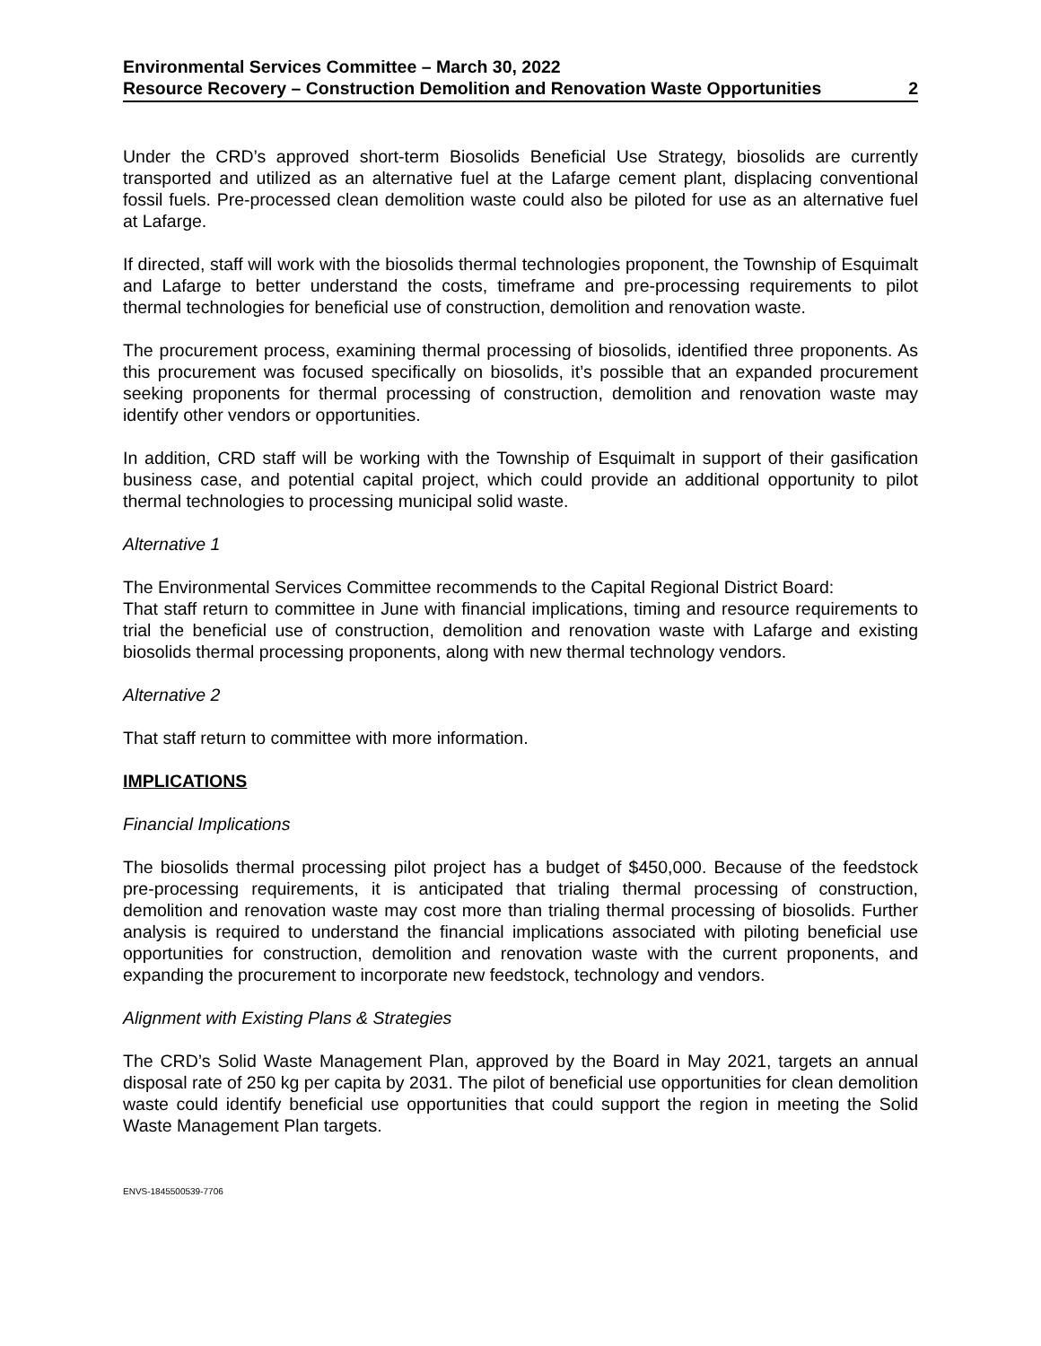Environmental Services Committee – March 30, 2022
Resource Recovery – Construction Demolition and Renovation Waste Opportunities 2
Under the CRD’s approved short-term Biosolids Beneficial Use Strategy, biosolids are currently transported and utilized as an alternative fuel at the Lafarge cement plant, displacing conventional fossil fuels. Pre-processed clean demolition waste could also be piloted for use as an alternative fuel at Lafarge.
If directed, staff will work with the biosolids thermal technologies proponent, the Township of Esquimalt and Lafarge to better understand the costs, timeframe and pre-processing requirements to pilot thermal technologies for beneficial use of construction, demolition and renovation waste.
The procurement process, examining thermal processing of biosolids, identified three proponents. As this procurement was focused specifically on biosolids, it’s possible that an expanded procurement seeking proponents for thermal processing of construction, demolition and renovation waste may identify other vendors or opportunities.
In addition, CRD staff will be working with the Township of Esquimalt in support of their gasification business case, and potential capital project, which could provide an additional opportunity to pilot thermal technologies to processing municipal solid waste.
Alternative 1
The Environmental Services Committee recommends to the Capital Regional District Board:
That staff return to committee in June with financial implications, timing and resource requirements to trial the beneficial use of construction, demolition and renovation waste with Lafarge and existing biosolids thermal processing proponents, along with new thermal technology vendors.
Alternative 2
That staff return to committee with more information.
IMPLICATIONS
Financial Implications
The biosolids thermal processing pilot project has a budget of $450,000. Because of the feedstock pre-processing requirements, it is anticipated that trialing thermal processing of construction, demolition and renovation waste may cost more than trialing thermal processing of biosolids. Further analysis is required to understand the financial implications associated with piloting beneficial use opportunities for construction, demolition and renovation waste with the current proponents, and expanding the procurement to incorporate new feedstock, technology and vendors.
Alignment with Existing Plans & Strategies
The CRD’s Solid Waste Management Plan, approved by the Board in May 2021, targets an annual disposal rate of 250 kg per capita by 2031. The pilot of beneficial use opportunities for clean demolition waste could identify beneficial use opportunities that could support the region in meeting the Solid Waste Management Plan targets.
ENVS-1845500539-7706